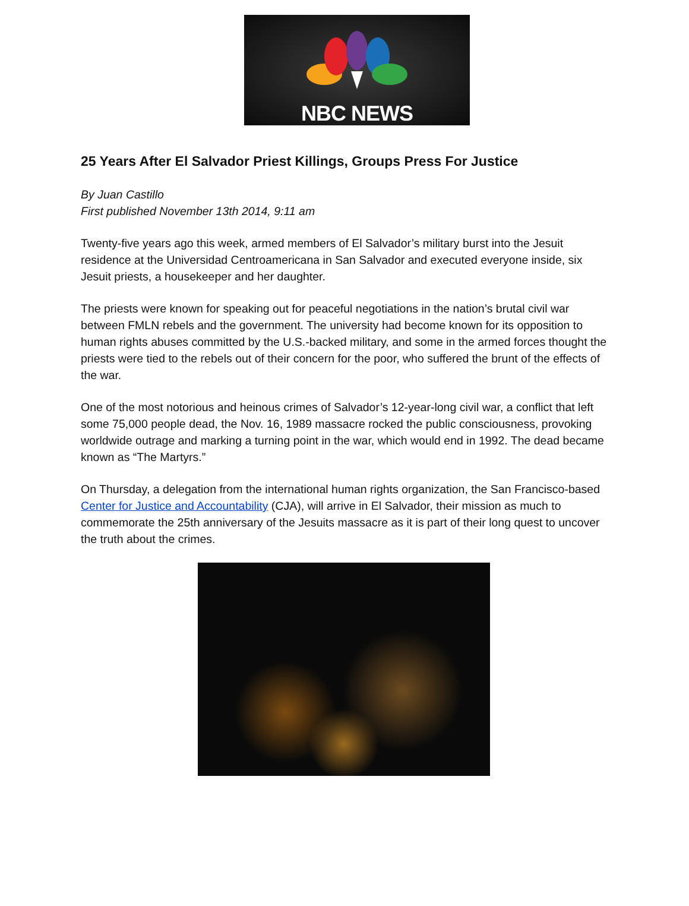NBC NEWS
25 Years After El Salvador Priest Killings, Groups Press For Justice
By Juan Castillo
First published November 13th 2014, 9:11 am
Twenty-five years ago this week, armed members of El Salvador’s military burst into the Jesuit residence at the Universidad Centroamericana in San Salvador and executed everyone inside, six Jesuit priests, a housekeeper and her daughter.
The priests were known for speaking out for peaceful negotiations in the nation’s brutal civil war between FMLN rebels and the government. The university had become known for its opposition to human rights abuses committed by the U.S.-backed military, and some in the armed forces thought the priests were tied to the rebels out of their concern for the poor, who suffered the brunt of the effects of the war.
One of the most notorious and heinous crimes of Salvador’s 12-year-long civil war, a conflict that left some 75,000 people dead, the Nov. 16, 1989 massacre rocked the public consciousness, provoking worldwide outrage and marking a turning point in the war, which would end in 1992. The dead became known as “The Martyrs.”
On Thursday, a delegation from the international human rights organization, the San Francisco-based Center for Justice and Accountability (CJA), will arrive in El Salvador, their mission as much to commemorate the 25th anniversary of the Jesuits massacre as it is part of their long quest to uncover the truth about the crimes.